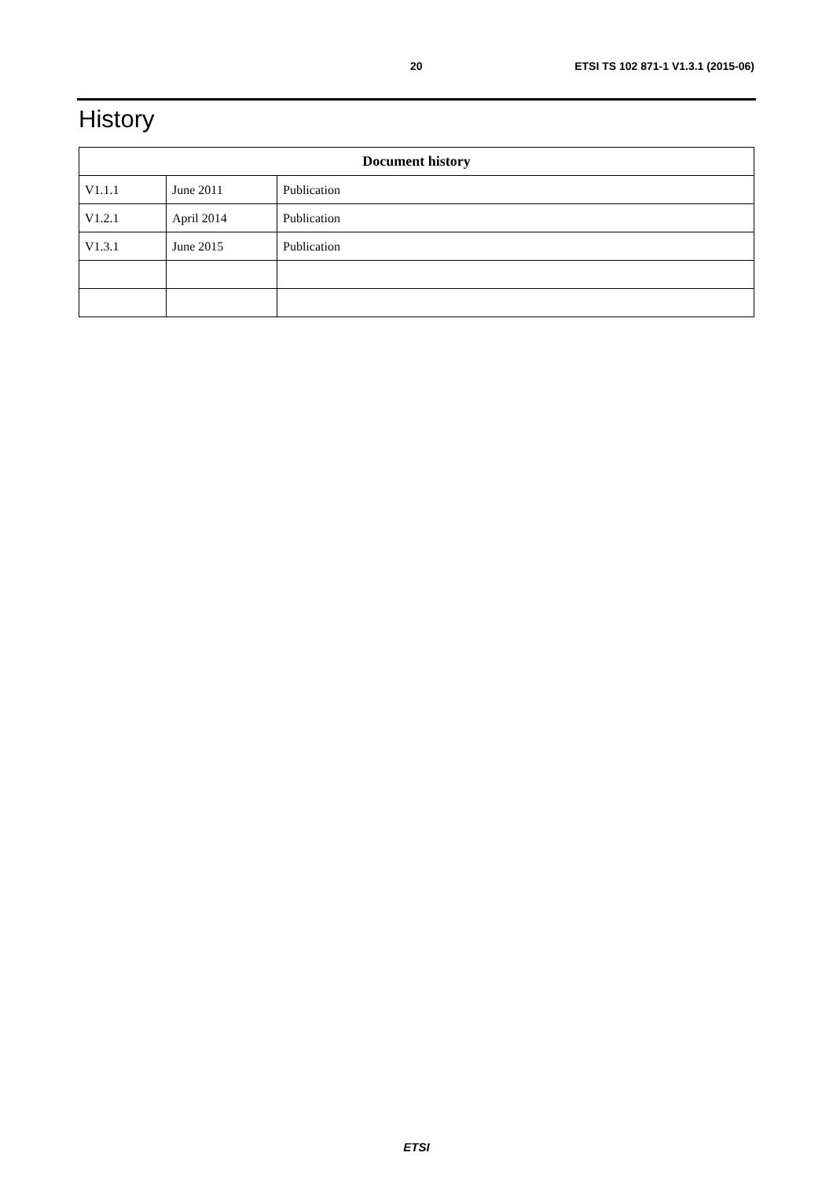20 ETSI TS 102 871-1 V1.3.1 (2015-06)
History
| Document history | | |
| --- | --- | --- |
| V1.1.1 | June 2011 | Publication |
| V1.2.1 | April 2014 | Publication |
| V1.3.1 | June 2015 | Publication |
ETSI